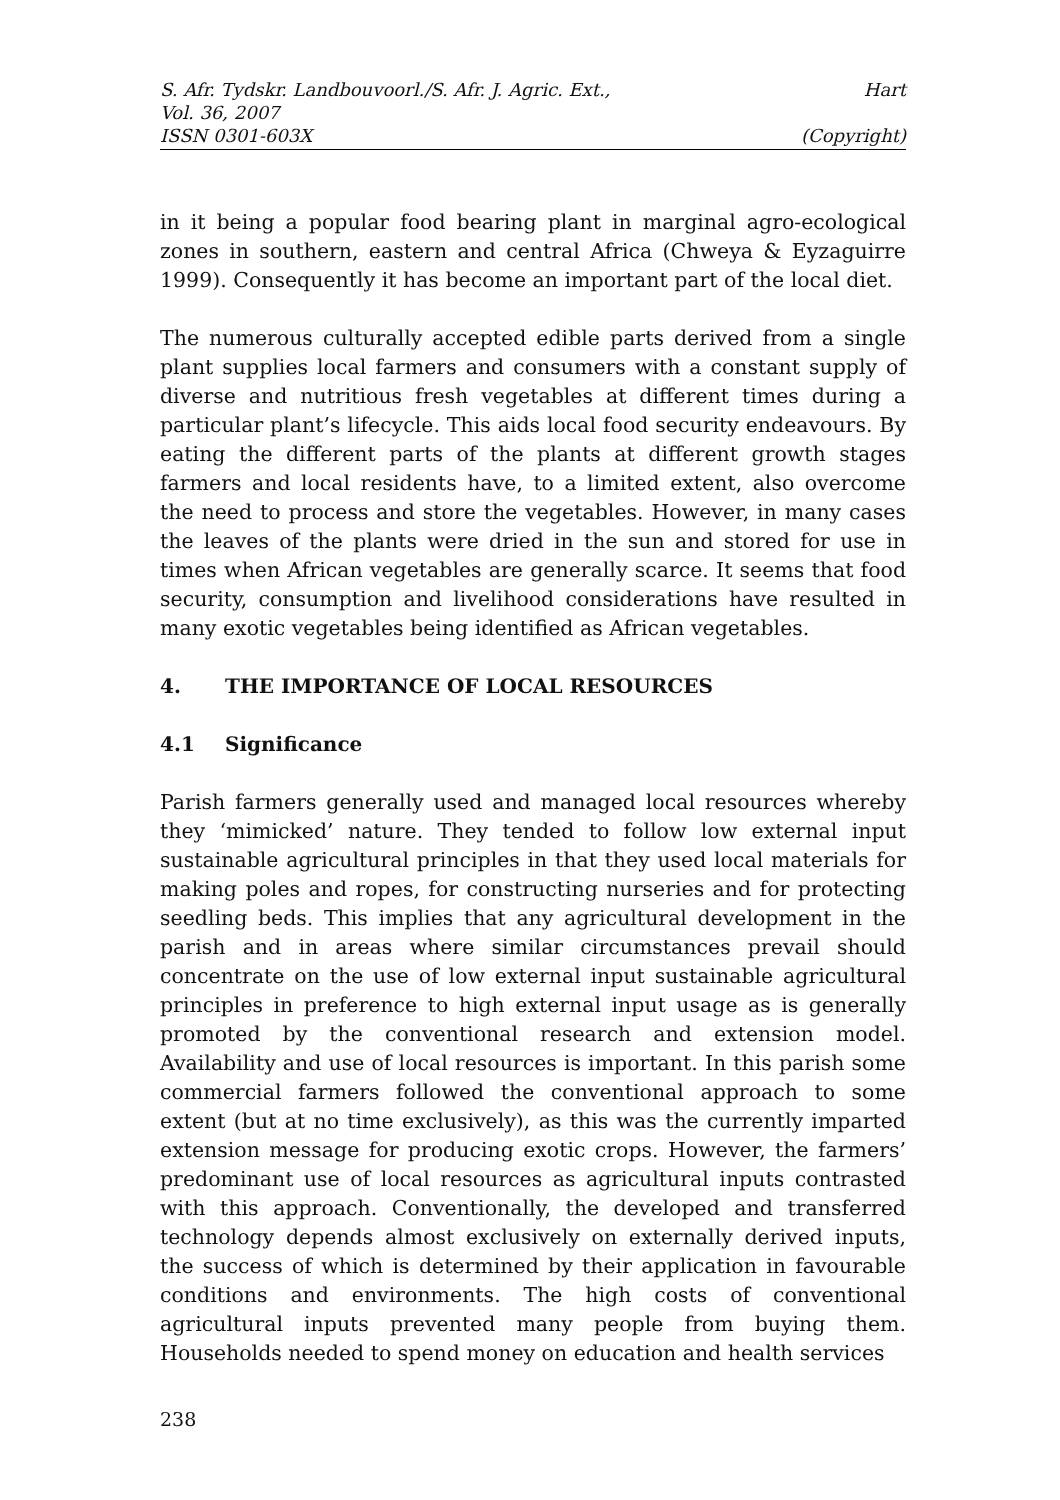S. Afr. Tydskr. Landbouvoorl./S. Afr. J. Agric. Ext., Hart
Vol. 36, 2007
ISSN 0301-603X (Copyright)
in it being a popular food bearing plant in marginal agro-ecological zones in southern, eastern and central Africa (Chweya & Eyzaguirre 1999). Consequently it has become an important part of the local diet.
The numerous culturally accepted edible parts derived from a single plant supplies local farmers and consumers with a constant supply of diverse and nutritious fresh vegetables at different times during a particular plant’s lifecycle. This aids local food security endeavours. By eating the different parts of the plants at different growth stages farmers and local residents have, to a limited extent, also overcome the need to process and store the vegetables. However, in many cases the leaves of the plants were dried in the sun and stored for use in times when African vegetables are generally scarce. It seems that food security, consumption and livelihood considerations have resulted in many exotic vegetables being identified as African vegetables.
4. THE IMPORTANCE OF LOCAL RESOURCES
4.1 Significance
Parish farmers generally used and managed local resources whereby they ‘mimicked’ nature. They tended to follow low external input sustainable agricultural principles in that they used local materials for making poles and ropes, for constructing nurseries and for protecting seedling beds. This implies that any agricultural development in the parish and in areas where similar circumstances prevail should concentrate on the use of low external input sustainable agricultural principles in preference to high external input usage as is generally promoted by the conventional research and extension model. Availability and use of local resources is important. In this parish some commercial farmers followed the conventional approach to some extent (but at no time exclusively), as this was the currently imparted extension message for producing exotic crops. However, the farmers’ predominant use of local resources as agricultural inputs contrasted with this approach. Conventionally, the developed and transferred technology depends almost exclusively on externally derived inputs, the success of which is determined by their application in favourable conditions and environments. The high costs of conventional agricultural inputs prevented many people from buying them. Households needed to spend money on education and health services
238